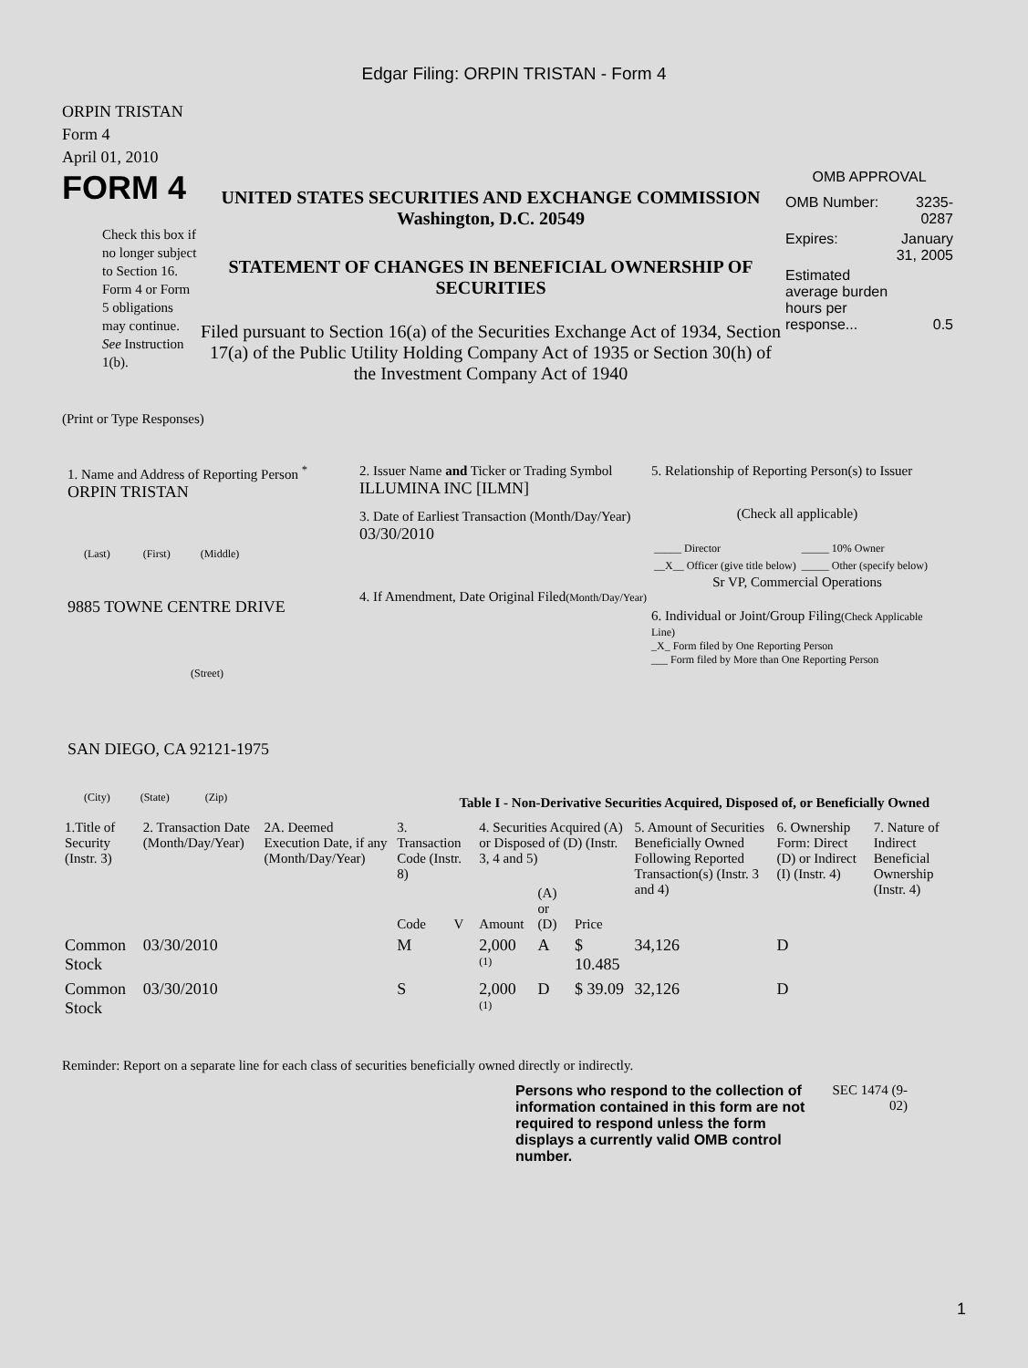Edgar Filing: ORPIN TRISTAN - Form 4
ORPIN TRISTAN
Form 4
April 01, 2010
FORM 4
Check this box if no longer subject to Section 16. Form 4 or Form 5 obligations may continue. See Instruction 1(b).
UNITED STATES SECURITIES AND EXCHANGE COMMISSION
Washington, D.C. 20549
STATEMENT OF CHANGES IN BENEFICIAL OWNERSHIP OF SECURITIES
Filed pursuant to Section 16(a) of the Securities Exchange Act of 1934, Section 17(a) of the Public Utility Holding Company Act of 1935 or Section 30(h) of the Investment Company Act of 1940
OMB APPROVAL
| OMB Number: | 3235-0287 |
| Expires: | January 31, 2005 |
| Estimated average burden hours per response... | 0.5 |
(Print or Type Responses)
1. Name and Address of Reporting Person <sup>*</sup>
ORPIN TRISTAN
(Last) (First) (Middle)
9885 TOWNE CENTRE DRIVE
(Street)
SAN DIEGO, CA 92121-1975
(City) (State) (Zip)
2. Issuer Name and Ticker or Trading Symbol
ILLUMINA INC [ILMN]
3. Date of Earliest Transaction (Month/Day/Year)
03/30/2010
4. If Amendment, Date Original Filed(Month/Day/Year)
5. Relationship of Reporting Person(s) to Issuer
(Check all applicable)
| _____ Director | _____ 10% Owner |
| __X__ Officer (give title below) | _____ Other (specify below) |
Sr VP, Commercial Operations
6. Individual or Joint/Group Filing(Check Applicable Line)
_X_ Form filed by One Reporting Person
___ Form filed by More than One Reporting Person
Table I - Non-Derivative Securities Acquired, Disposed of, or Beneficially Owned
| 1.Title of Security (Instr. 3) | 2. Transaction Date (Month/Day/Year) | 2A. Deemed Execution Date, if any (Month/Day/Year) | 3. Transaction Code (Instr. 8) | | 4. Securities Acquired (A) or Disposed of (D) (Instr. 3, 4 and 5) | | | 5. Amount of Securities Beneficially Owned Following Reported Transaction(s) (Instr. 3 and 4) | 6. Ownership Form: Direct (D) or Indirect (I) (Instr. 4) | 7. Nature of Indirect Beneficial Ownership (Instr. 4) |
| --- | --- | --- | --- | --- | --- | --- | --- | --- | --- | --- |
| | | | Code | V | Amount | (A) or (D) | Price | | | |
| Common Stock | 03/30/2010 | | M | | 2,000 <sup>(1)</sup> | A | $ 10.485 | 34,126 | D | |
| Common Stock | 03/30/2010 | | S | | 2,000 <sup>(1)</sup> | D | $ 39.09 | 32,126 | D | |
Reminder: Report on a separate line for each class of securities beneficially owned directly or indirectly.
Persons who respond to the collection of information contained in this form are not required to respond unless the form displays a currently valid OMB control number.
SEC 1474 (9-02)
1